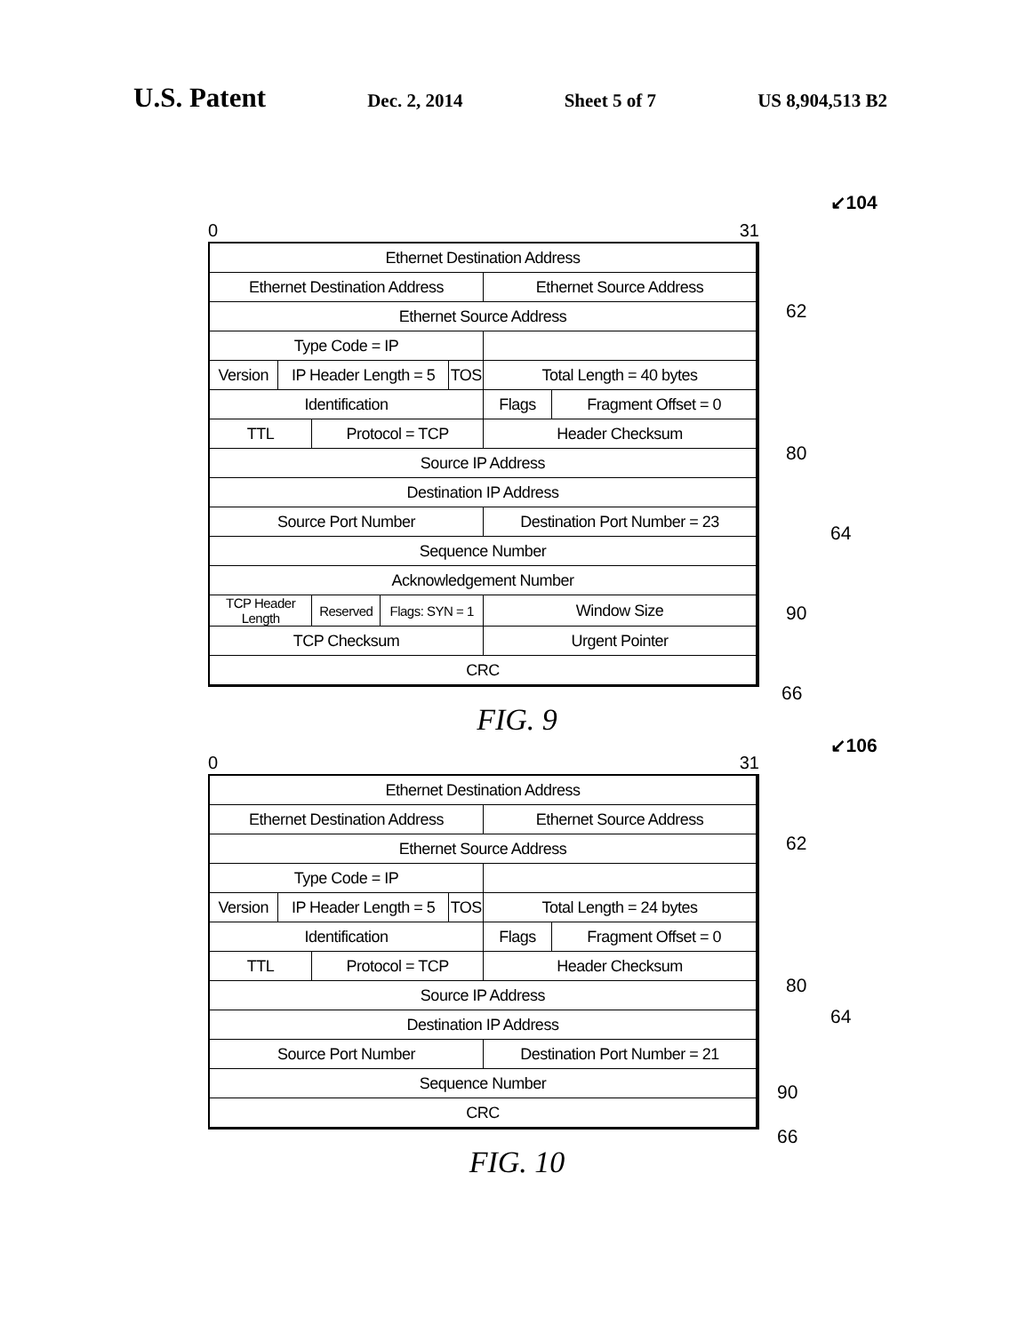U.S. Patent Dec. 2, 2014 Sheet 5 of 7 US 8,904,513 B2
0 31
↙104
62
80
64
90
66
| Ethernet Destination Address | | | | | | |
| Ethernet Destination Address | | | | | Ethernet Source Address | |
| Ethernet Source Address | | | | | | |
| Type Code = IP | | | | | | |
| Version | IP Header Length = 5 | | | TOS | Total Length = 40 bytes | |
| Identification | | | | | Flags | Fragment Offset = 0 |
| TTL | | Protocol = TCP | | | Header Checksum | |
| Source IP Address | | | | | | |
| Destination IP Address | | | | | | |
| Source Port Number | | | | | Destination Port Number = 23 | |
| Sequence Number | | | | | | |
| Acknowledgement Number | | | | | | |
| TCP Header Length | | Reserved | Flags: SYN = 1 | | Window Size | |
| TCP Checksum | | | | | Urgent Pointer | |
| CRC | | | | | | |
FIG. 9
0 31
↙106
62
80
64
90
66
| Ethernet Destination Address | | | | | |
| Ethernet Destination Address | | | | Ethernet Source Address | |
| Ethernet Source Address | | | | | |
| Type Code = IP | | | | | |
| Version | IP Header Length = 5 | | TOS | Total Length = 24 bytes | |
| Identification | | | | Flags | Fragment Offset = 0 |
| TTL | | Protocol = TCP | | Header Checksum | |
| Source IP Address | | | | | |
| Destination IP Address | | | | | |
| Source Port Number | | | | Destination Port Number = 21 | |
| Sequence Number | | | | | |
| CRC | | | | | |
FIG. 10